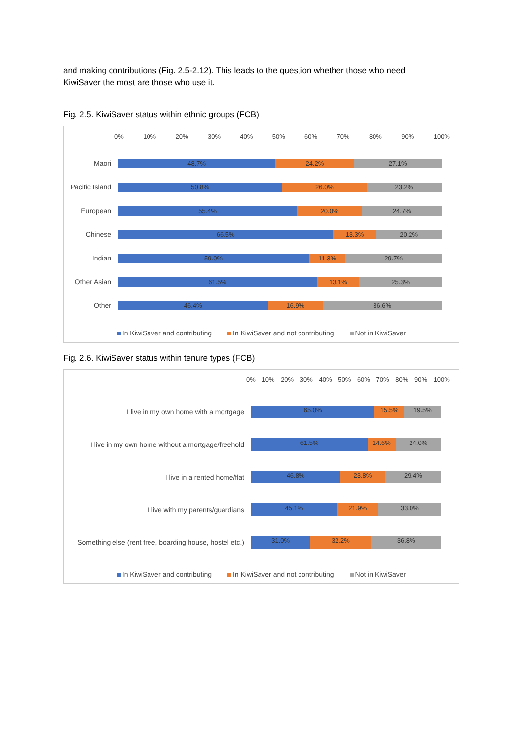and making contributions (Fig. 2.5-2.12). This leads to the question whether those who need KiwiSaver the most are those who use it.
Fig. 2.5. KiwiSaver status within ethnic groups (FCB)
0% 10% 20% 30% 40% 50% 60% 70% 80% 90% 100%
Maori
48.7% 24.2% 27.1%
Pacific Island
50.8% 26.0% 23.2%
European
55.4% 20.0% 24.7%
Chinese
66.5% 13.3% 20.2%
Indian
59.0% 11.3% 29.7%
Other Asian
61.5% 13.1% 25.3%
Other
46.4% 16.9% 36.6%
In KiwiSaver and contributing In KiwiSaver and not contributing Not in KiwiSaver
Fig. 2.6. KiwiSaver status within tenure types (FCB)
0% 10% 20% 30% 40% 50% 60% 70% 80% 90% 100%
I live in my own home with a mortgage
65.0% 15.5% 19.5%
I live in my own home without a mortgage/freehold
61.5% 14.6% 24.0%
I live in a rented home/flat
46.8% 23.8% 29.4%
I live with my parents/guardians
45.1% 21.9% 33.0%
Something else (rent free, boarding house, hostel etc.)
31.0% 32.2% 36.8%
In KiwiSaver and contributing In KiwiSaver and not contributing Not in KiwiSaver